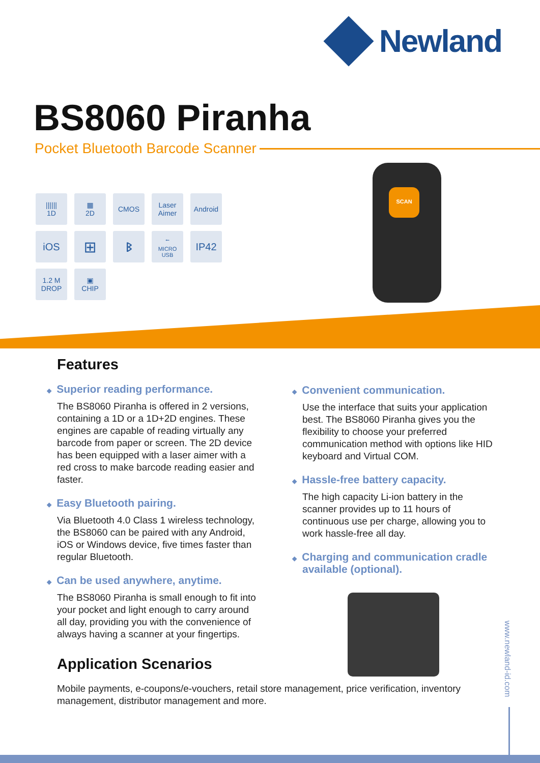Newland
BS8060 Piranha
Pocket Bluetooth Barcode Scanner
||||||
1D
▦
2D
CMOS
Laser
Aimer
Android
iOS
⊞
ᛒ
⭠
MICRO
USB
IP42
1.2 M
DROP
▣
CHIP
SCAN
Features
◆ Superior reading performance.
The BS8060 Piranha is offered in 2 versions, containing a 1D or a 1D+2D engines. These engines are capable of reading virtually any barcode from paper or screen. The 2D device has been equipped with a laser aimer with a red cross to make barcode reading easier and faster.
◆ Easy Bluetooth pairing.
Via Bluetooth 4.0 Class 1 wireless technology, the BS8060 can be paired with any Android, iOS or Windows device, five times faster than regular Bluetooth.
◆ Can be used anywhere, anytime.
The BS8060 Piranha is small enough to fit into your pocket and light enough to carry around all day, providing you with the convenience of always having a scanner at your fingertips.
Application Scenarios
Mobile payments, e-coupons/e-vouchers, retail store management, price verification, inventory management, distributor management and more.
◆ Convenient communication.
Use the interface that suits your application best. The BS8060 Piranha gives you the flexibility to choose your preferred communication method with options like HID keyboard and Virtual COM.
◆ Hassle-free battery capacity.
The high capacity Li-ion battery in the scanner provides up to 11 hours of continuous use per charge, allowing you to work hassle-free all day.
◆ Charging and communication cradle available (optional).
www.newland-id.com